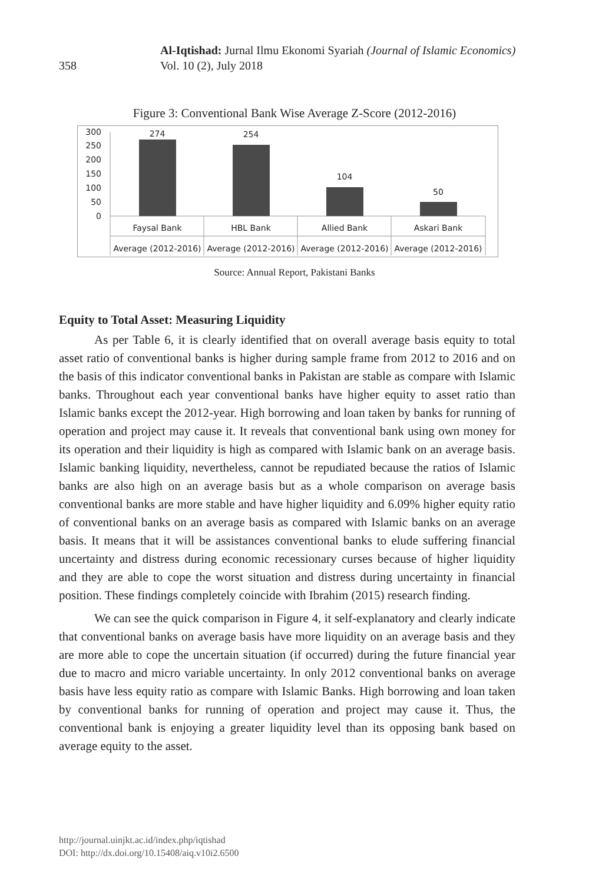358
Al-Iqtishad: Jurnal Ilmu Ekonomi Syariah (Journal of Islamic Economics)
Vol. 10 (2), July 2018
Figure 3: Conventional Bank Wise Average Z-Score (2012-2016)
300
250
200
150
100
50
0
274
254
104
50
Faysal Bank
HBL Bank
Allied Bank
Askari Bank
Average (2012-2016)
Average (2012-2016)
Average (2012-2016)
Average (2012-2016)
Source: Annual Report, Pakistani Banks
Equity to Total Asset: Measuring Liquidity
As per Table 6, it is clearly identified that on overall average basis equity to total asset ratio of conventional banks is higher during sample frame from 2012 to 2016 and on the basis of this indicator conventional banks in Pakistan are stable as compare with Islamic banks. Throughout each year conventional banks have higher equity to asset ratio than Islamic banks except the 2012-year. High borrowing and loan taken by banks for running of operation and project may cause it. It reveals that conventional bank using own money for its operation and their liquidity is high as compared with Islamic bank on an average basis. Islamic banking liquidity, nevertheless, cannot be repudiated because the ratios of Islamic banks are also high on an average basis but as a whole comparison on average basis conventional banks are more stable and have higher liquidity and 6.09% higher equity ratio of conventional banks on an average basis as compared with Islamic banks on an average basis. It means that it will be assistances conventional banks to elude suffering financial uncertainty and distress during economic recessionary curses because of higher liquidity and they are able to cope the worst situation and distress during uncertainty in financial position. These findings completely coincide with Ibrahim (2015) research finding.
We can see the quick comparison in Figure 4, it self-explanatory and clearly indicate that conventional banks on average basis have more liquidity on an average basis and they are more able to cope the uncertain situation (if occurred) during the future financial year due to macro and micro variable uncertainty. In only 2012 conventional banks on average basis have less equity ratio as compare with Islamic Banks. High borrowing and loan taken by conventional banks for running of operation and project may cause it. Thus, the conventional bank is enjoying a greater liquidity level than its opposing bank based on average equity to the asset.
http://journal.uinjkt.ac.id/index.php/iqtishad
DOI: http://dx.doi.org/10.15408/aiq.v10i2.6500